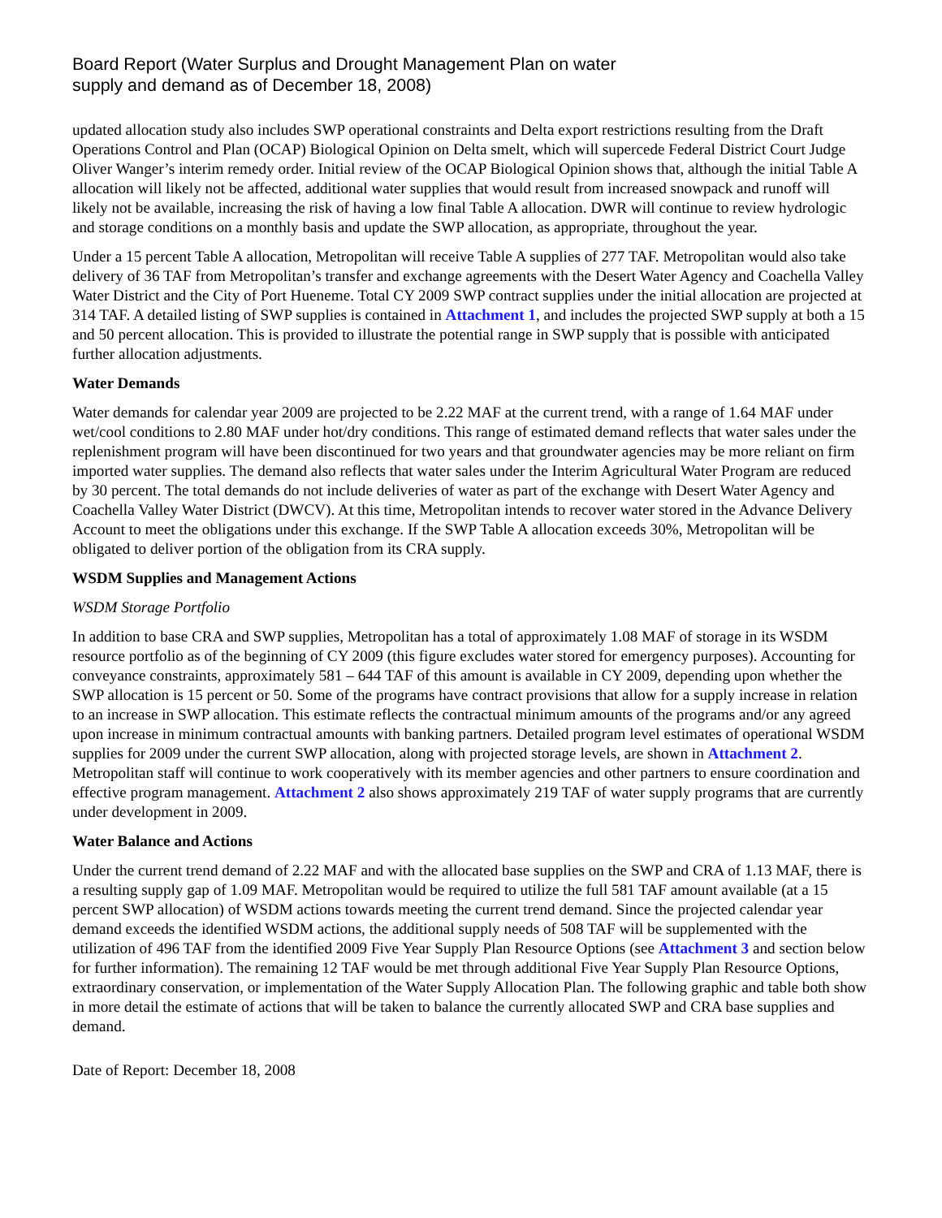Board Report (Water Surplus and Drought Management Plan on water
supply and demand as of December 18, 2008)
updated allocation study also includes SWP operational constraints and Delta export restrictions resulting from the Draft Operations Control and Plan (OCAP) Biological Opinion on Delta smelt, which will supercede Federal District Court Judge Oliver Wanger’s interim remedy order. Initial review of the OCAP Biological Opinion shows that, although the initial Table A allocation will likely not be affected, additional water supplies that would result from increased snowpack and runoff will likely not be available, increasing the risk of having a low final Table A allocation. DWR will continue to review hydrologic and storage conditions on a monthly basis and update the SWP allocation, as appropriate, throughout the year.
Under a 15 percent Table A allocation, Metropolitan will receive Table A supplies of 277 TAF. Metropolitan would also take delivery of 36 TAF from Metropolitan’s transfer and exchange agreements with the Desert Water Agency and Coachella Valley Water District and the City of Port Hueneme. Total CY 2009 SWP contract supplies under the initial allocation are projected at 314 TAF. A detailed listing of SWP supplies is contained in Attachment 1, and includes the projected SWP supply at both a 15 and 50 percent allocation. This is provided to illustrate the potential range in SWP supply that is possible with anticipated further allocation adjustments.
Water Demands
Water demands for calendar year 2009 are projected to be 2.22 MAF at the current trend, with a range of 1.64 MAF under wet/cool conditions to 2.80 MAF under hot/dry conditions. This range of estimated demand reflects that water sales under the replenishment program will have been discontinued for two years and that groundwater agencies may be more reliant on firm imported water supplies. The demand also reflects that water sales under the Interim Agricultural Water Program are reduced by 30 percent. The total demands do not include deliveries of water as part of the exchange with Desert Water Agency and Coachella Valley Water District (DWCV). At this time, Metropolitan intends to recover water stored in the Advance Delivery Account to meet the obligations under this exchange. If the SWP Table A allocation exceeds 30%, Metropolitan will be obligated to deliver portion of the obligation from its CRA supply.
WSDM Supplies and Management Actions
WSDM Storage Portfolio
In addition to base CRA and SWP supplies, Metropolitan has a total of approximately 1.08 MAF of storage in its WSDM resource portfolio as of the beginning of CY 2009 (this figure excludes water stored for emergency purposes). Accounting for conveyance constraints, approximately 581 – 644 TAF of this amount is available in CY 2009, depending upon whether the SWP allocation is 15 percent or 50. Some of the programs have contract provisions that allow for a supply increase in relation to an increase in SWP allocation. This estimate reflects the contractual minimum amounts of the programs and/or any agreed upon increase in minimum contractual amounts with banking partners. Detailed program level estimates of operational WSDM supplies for 2009 under the current SWP allocation, along with projected storage levels, are shown in Attachment 2. Metropolitan staff will continue to work cooperatively with its member agencies and other partners to ensure coordination and effective program management. Attachment 2 also shows approximately 219 TAF of water supply programs that are currently under development in 2009.
Water Balance and Actions
Under the current trend demand of 2.22 MAF and with the allocated base supplies on the SWP and CRA of 1.13 MAF, there is a resulting supply gap of 1.09 MAF. Metropolitan would be required to utilize the full 581 TAF amount available (at a 15 percent SWP allocation) of WSDM actions towards meeting the current trend demand. Since the projected calendar year demand exceeds the identified WSDM actions, the additional supply needs of 508 TAF will be supplemented with the utilization of 496 TAF from the identified 2009 Five Year Supply Plan Resource Options (see Attachment 3 and section below for further information). The remaining 12 TAF would be met through additional Five Year Supply Plan Resource Options, extraordinary conservation, or implementation of the Water Supply Allocation Plan. The following graphic and table both show in more detail the estimate of actions that will be taken to balance the currently allocated SWP and CRA base supplies and demand.
Date of Report: December 18, 2008